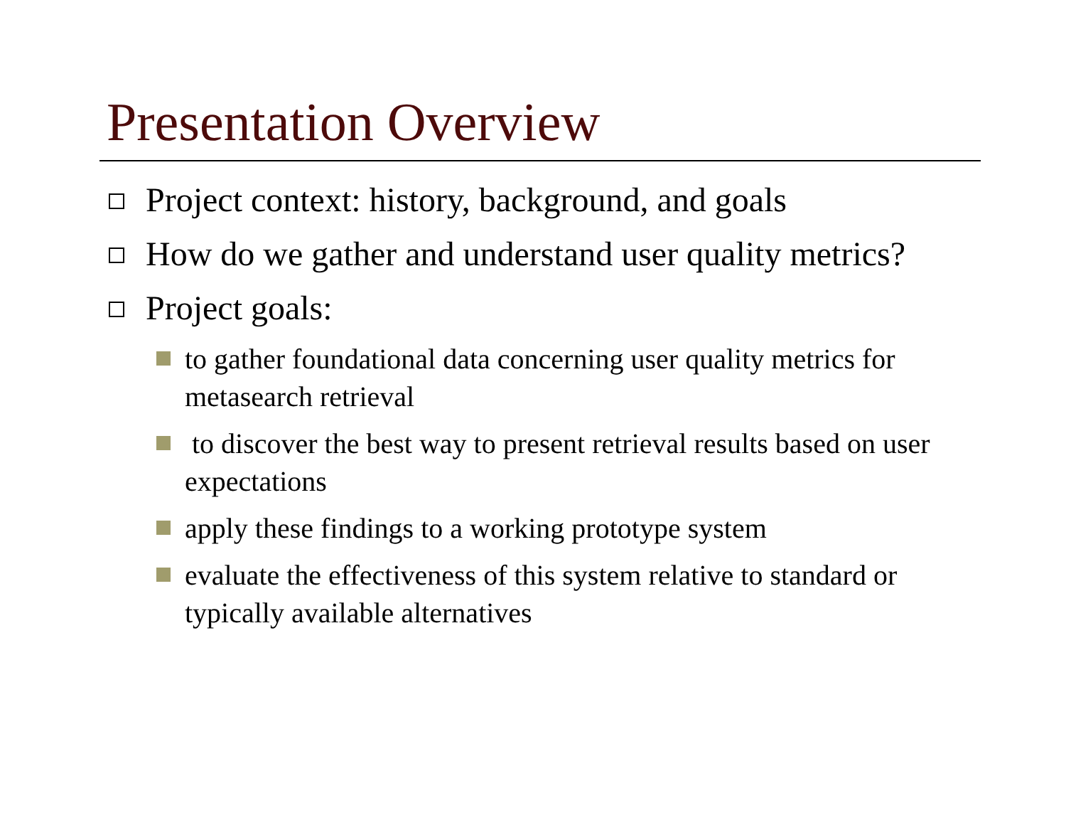Presentation Overview
Project context: history, background, and goals
How do we gather and understand user quality metrics?
Project goals:
to gather foundational data concerning user quality metrics for metasearch retrieval
to discover the best way to present retrieval results based on user expectations
apply these findings to a working prototype system
evaluate the effectiveness of this system relative to standard or typically available alternatives